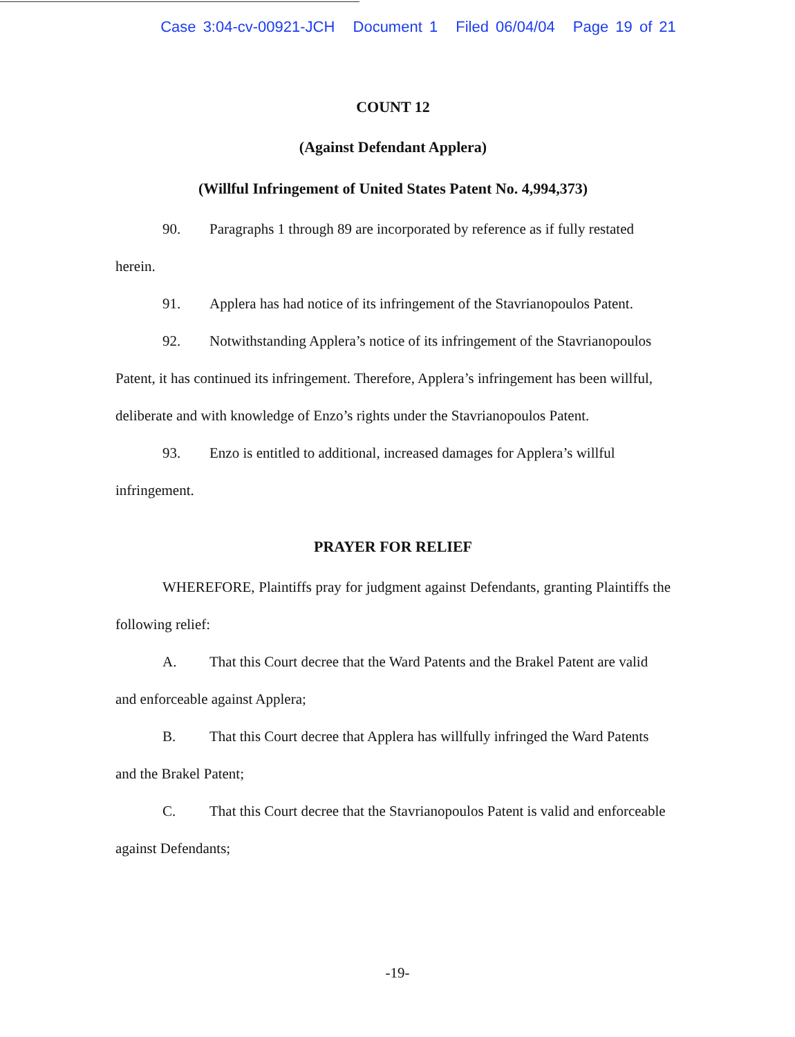Case 3:04-cv-00921-JCH Document 1 Filed 06/04/04 Page 19 of 21
COUNT 12
(Against Defendant Applera)
(Willful Infringement of United States Patent No. 4,994,373)
90. Paragraphs 1 through 89 are incorporated by reference as if fully restated herein.
91. Applera has had notice of its infringement of the Stavrianopoulos Patent.
92. Notwithstanding Applera’s notice of its infringement of the Stavrianopoulos Patent, it has continued its infringement. Therefore, Applera’s infringement has been willful, deliberate and with knowledge of Enzo’s rights under the Stavrianopoulos Patent.
93. Enzo is entitled to additional, increased damages for Applera’s willful infringement.
PRAYER FOR RELIEF
WHEREFORE, Plaintiffs pray for judgment against Defendants, granting Plaintiffs the following relief:
A. That this Court decree that the Ward Patents and the Brakel Patent are valid and enforceable against Applera;
B. That this Court decree that Applera has willfully infringed the Ward Patents and the Brakel Patent;
C. That this Court decree that the Stavrianopoulos Patent is valid and enforceable against Defendants;
-19-